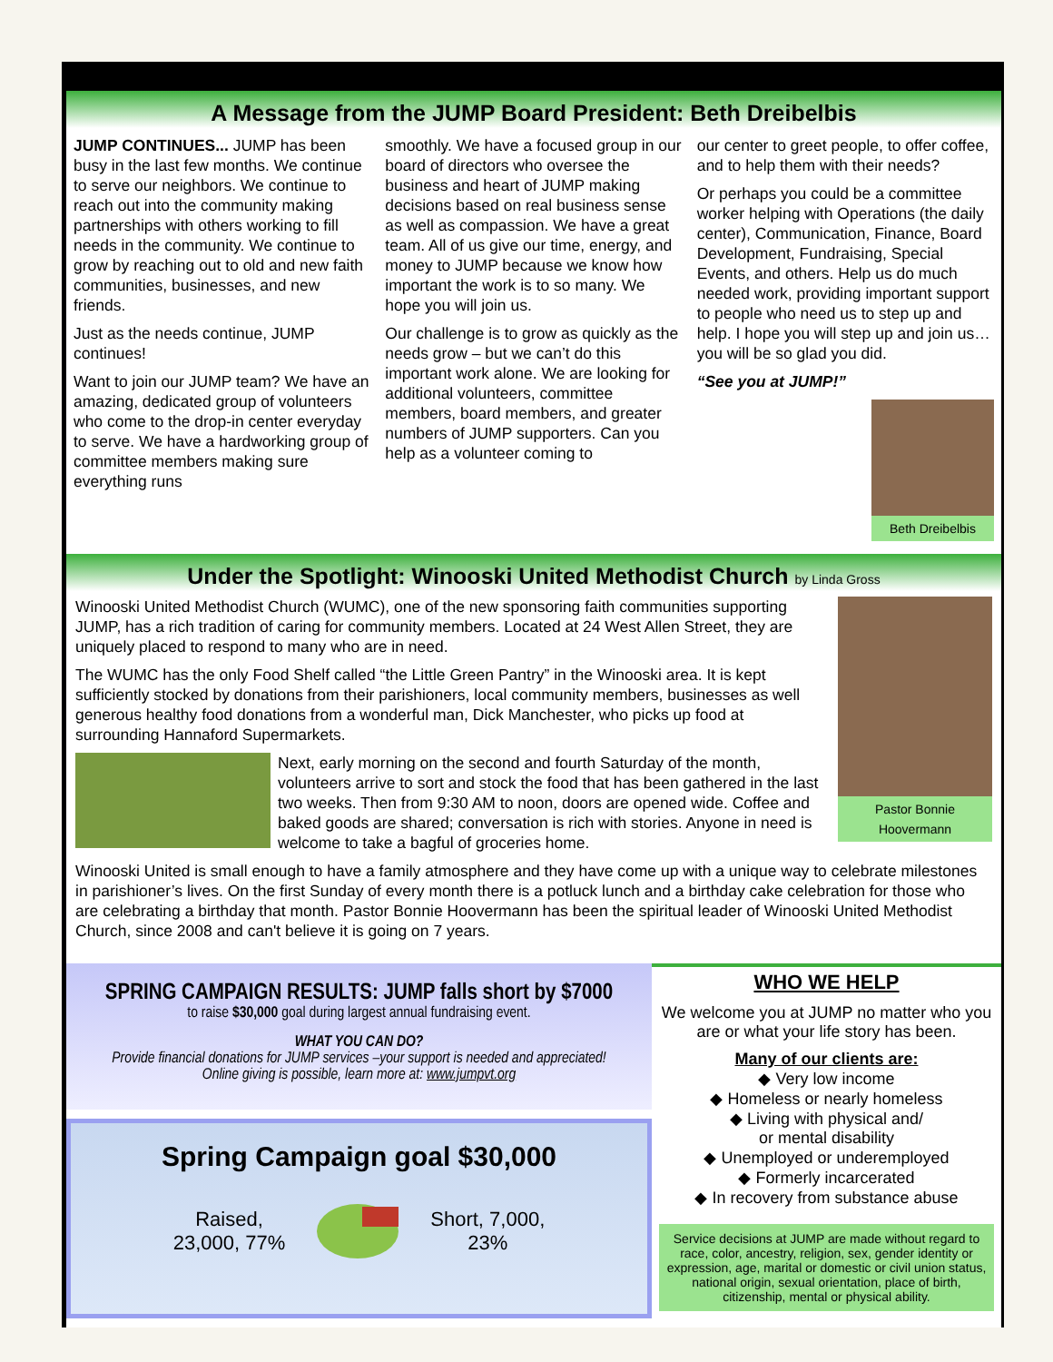A Message from the JUMP Board President: Beth Dreibelbis
JUMP CONTINUES... JUMP has been busy in the last few months. We continue to serve our neighbors. We continue to reach out into the community making partnerships with others working to fill needs in the community. We continue to grow by reaching out to old and new faith communities, businesses, and new friends.
Just as the needs continue, JUMP continues!
Want to join our JUMP team? We have an amazing, dedicated group of volunteers who come to the drop-in center everyday to serve. We have a hardworking group of committee members making sure everything runs
smoothly. We have a focused group in our board of directors who oversee the business and heart of JUMP making decisions based on real business sense as well as compassion. We have a great team. All of us give our time, energy, and money to JUMP because we know how important the work is to so many. We hope you will join us.
Our challenge is to grow as quickly as the needs grow – but we can’t do this important work alone. We are looking for additional volunteers, committee members, board members, and greater numbers of JUMP supporters. Can you help as a volunteer coming to
our center to greet people, to offer coffee, and to help them with their needs?
Or perhaps you could be a committee worker helping with Operations (the daily center), Communication, Finance, Board Development, Fundraising, Special Events, and others. Help us do much needed work, providing important support to people who need us to step up and help. I hope you will step up and join us…you will be so glad you did.
“See you at JUMP!”
Beth Dreibelbis
Under the Spotlight: Winooski United Methodist Church by Linda Gross
Pastor Bonnie Hoovermann
Winooski United Methodist Church (WUMC), one of the new sponsoring faith communities supporting JUMP, has a rich tradition of caring for community members. Located at 24 West Allen Street, they are uniquely placed to respond to many who are in need.
The WUMC has the only Food Shelf called “the Little Green Pantry” in the Winooski area. It is kept sufficiently stocked by donations from their parishioners, local community members, businesses as well generous healthy food donations from a wonderful man, Dick Manchester, who picks up food at surrounding Hannaford Supermarkets.
Next, early morning on the second and fourth Saturday of the month, volunteers arrive to sort and stock the food that has been gathered in the last two weeks. Then from 9:30 AM to noon, doors are opened wide. Coffee and baked goods are shared; conversation is rich with stories. Anyone in need is welcome to take a bagful of groceries home.
Winooski United is small enough to have a family atmosphere and they have come up with a unique way to celebrate milestones in parishioner’s lives. On the first Sunday of every month there is a potluck lunch and a birthday cake celebration for those who are celebrating a birthday that month. Pastor Bonnie Hoovermann has been the spiritual leader of Winooski United Methodist Church, since 2008 and can't believe it is going on 7 years.
SPRING CAMPAIGN RESULTS: JUMP falls short by $7000
to raise $30,000 goal during largest annual fundraising event.
WHAT YOU CAN DO?
Provide financial donations for JUMP services –your support is needed and appreciated!
Online giving is possible, learn more at: www.jumpvt.org
Spring Campaign goal $30,000
Raised,
23,000, 77% Short, 7,000,
23%
WHO WE HELP
We welcome you at JUMP no matter who you are or what your life story has been.
Many of our clients are:
◆ Very low income
◆ Homeless or nearly homeless
◆ Living with physical and/
or mental disability
◆ Unemployed or underemployed
◆ Formerly incarcerated
◆ In recovery from substance abuse
Service decisions at JUMP are made without regard to race, color, ancestry, religion, sex, gender identity or expression, age, marital or domestic or civil union status, national origin, sexual orientation, place of birth, citizenship, mental or physical ability.